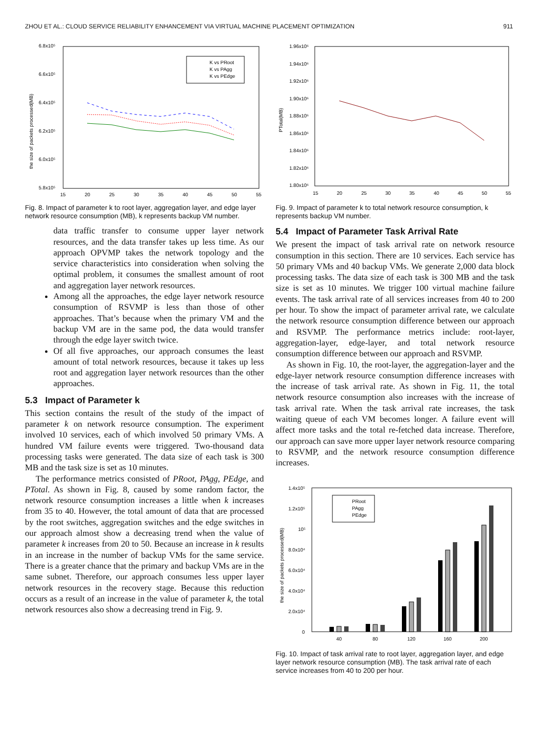ZHOU ET AL.: CLOUD SERVICE RELIABILITY ENHANCEMENT VIA VIRTUAL MACHINE PLACEMENT OPTIMIZATION 911
6.8x10⁵
6.6x10⁵
6.4x10⁵
6.2x10⁵
6.0x10⁵
5.8x10⁵
15
20
25
30
35
40
45
50
55
the size of packets processed(MB)
K vs PRoot
K vs PAgg
K vs PEdge
Fig. 8. Impact of parameter k to root layer, aggregation layer, and edge layer network resource consumption (MB), k represents backup VM number.
data traffic transfer to consume upper layer network resources, and the data transfer takes up less time. As our approach OPVMP takes the network topology and the service characteristics into consideration when solving the optimal problem, it consumes the smallest amount of root and aggregation layer network resources.
Among all the approaches, the edge layer network resource consumption of RSVMP is less than those of other approaches. That’s because when the primary VM and the backup VM are in the same pod, the data would transfer through the edge layer switch twice.
Of all five approaches, our approach consumes the least amount of total network resources, because it takes up less root and aggregation layer network resources than the other approaches.
5.3 Impact of Parameter k
This section contains the result of the study of the impact of parameter k on network resource consumption. The experiment involved 10 services, each of which involved 50 primary VMs. A hundred VM failure events were triggered. Two-thousand data processing tasks were generated. The data size of each task is 300 MB and the task size is set as 10 minutes.
The performance metrics consisted of PRoot, PAgg, PEdge, and PTotal. As shown in Fig. 8, caused by some random factor, the network resource consumption increases a little when k increases from 35 to 40. However, the total amount of data that are processed by the root switches, aggregation switches and the edge switches in our approach almost show a decreasing trend when the value of parameter k increases from 20 to 50. Because an increase in k results in an increase in the number of backup VMs for the same service. There is a greater chance that the primary and backup VMs are in the same subnet. Therefore, our approach consumes less upper layer network resources in the recovery stage. Because this reduction occurs as a result of an increase in the value of parameter k, the total network resources also show a decreasing trend in Fig. 9.
1.96x10⁶
1.94x10⁶
1.92x10⁶
1.90x10⁶
1.88x10⁶
1.86x10⁶
1.84x10⁶
1.82x10⁶
1.80x10⁶
15
20
25
30
35
40
45
50
55
PTotal(MB)
Fig. 9. Impact of parameter k to total network resource consumption, k represents backup VM number.
5.4 Impact of Parameter Task Arrival Rate
We present the impact of task arrival rate on network resource consumption in this section. There are 10 services. Each service has 50 primary VMs and 40 backup VMs. We generate 2,000 data block processing tasks. The data size of each task is 300 MB and the task size is set as 10 minutes. We trigger 100 virtual machine failure events. The task arrival rate of all services increases from 40 to 200 per hour. To show the impact of parameter arrival rate, we calculate the network resource consumption difference between our approach and RSVMP. The performance metrics include: root-layer, aggregation-layer, edge-layer, and total network resource consumption difference between our approach and RSVMP.
As shown in Fig. 10, the root-layer, the aggregation-layer and the edge-layer network resource consumption difference increases with the increase of task arrival rate. As shown in Fig. 11, the total network resource consumption also increases with the increase of task arrival rate. When the task arrival rate increases, the task waiting queue of each VM becomes longer. A failure event will affect more tasks and the total re-fetched data increase. Therefore, our approach can save more upper layer network resource comparing to RSVMP, and the network resource consumption difference increases.
1.4x10⁵
1.2x10⁵
10⁵
8.0x10⁴
6.0x10⁴
4.0x10⁴
2.0x10⁴
0
40
80
120
160
200
the size of packets processed(MB)
PRoot
PAgg
PEdge
Fig. 10. Impact of task arrival rate to root layer, aggregation layer, and edge layer network resource consumption (MB). The task arrival rate of each service increases from 40 to 200 per hour.